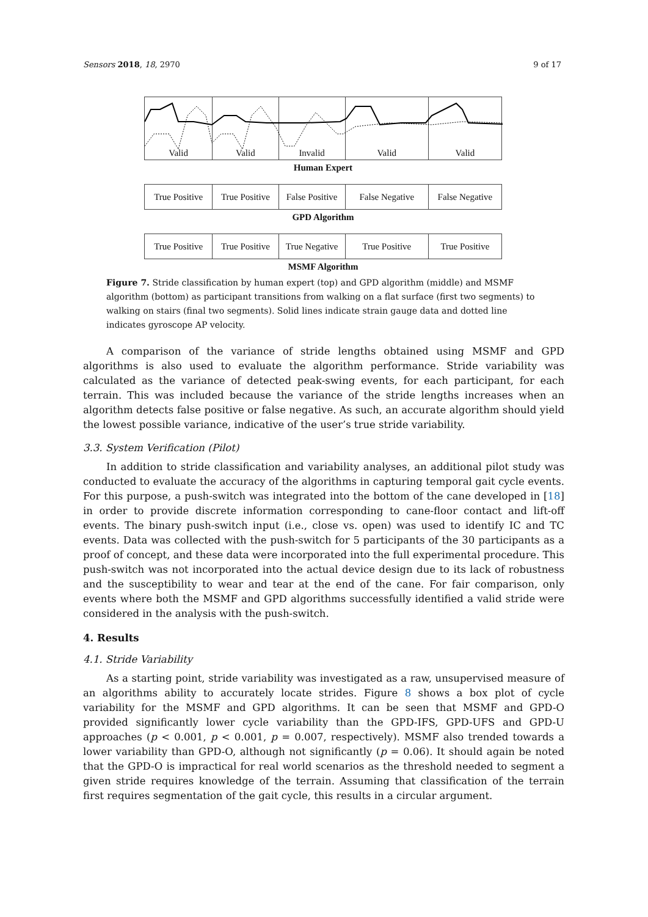Sensors 2018, 18, 2970 9 of 17
Valid Valid Invalid Valid Valid
Human Expert
True Positive
True Positive
False Positive
False Negative False Negative
GPD Algorithm
True Positive
True Positive
True Negative
True Positive True Positive
MSMF Algorithm
Figure 7. Stride classification by human expert (top) and GPD algorithm (middle) and MSMF algorithm (bottom) as participant transitions from walking on a flat surface (first two segments) to walking on stairs (final two segments). Solid lines indicate strain gauge data and dotted line indicates gyroscope AP velocity.
A comparison of the variance of stride lengths obtained using MSMF and GPD algorithms is also used to evaluate the algorithm performance. Stride variability was calculated as the variance of detected peak-swing events, for each participant, for each terrain. This was included because the variance of the stride lengths increases when an algorithm detects false positive or false negative. As such, an accurate algorithm should yield the lowest possible variance, indicative of the user’s true stride variability.
3.3. System Verification (Pilot)
In addition to stride classification and variability analyses, an additional pilot study was conducted to evaluate the accuracy of the algorithms in capturing temporal gait cycle events. For this purpose, a push-switch was integrated into the bottom of the cane developed in [18] in order to provide discrete information corresponding to cane-floor contact and lift-off events. The binary push-switch input (i.e., close vs. open) was used to identify IC and TC events. Data was collected with the push-switch for 5 participants of the 30 participants as a proof of concept, and these data were incorporated into the full experimental procedure. This push-switch was not incorporated into the actual device design due to its lack of robustness and the susceptibility to wear and tear at the end of the cane. For fair comparison, only events where both the MSMF and GPD algorithms successfully identified a valid stride were considered in the analysis with the push-switch.
4. Results
4.1. Stride Variability
As a starting point, stride variability was investigated as a raw, unsupervised measure of an algorithms ability to accurately locate strides. Figure 8 shows a box plot of cycle variability for the MSMF and GPD algorithms. It can be seen that MSMF and GPD-O provided significantly lower cycle variability than the GPD-IFS, GPD-UFS and GPD-U approaches (p < 0.001, p < 0.001, p = 0.007, respectively). MSMF also trended towards a lower variability than GPD-O, although not significantly (p = 0.06). It should again be noted that the GPD-O is impractical for real world scenarios as the threshold needed to segment a given stride requires knowledge of the terrain. Assuming that classification of the terrain first requires segmentation of the gait cycle, this results in a circular argument.